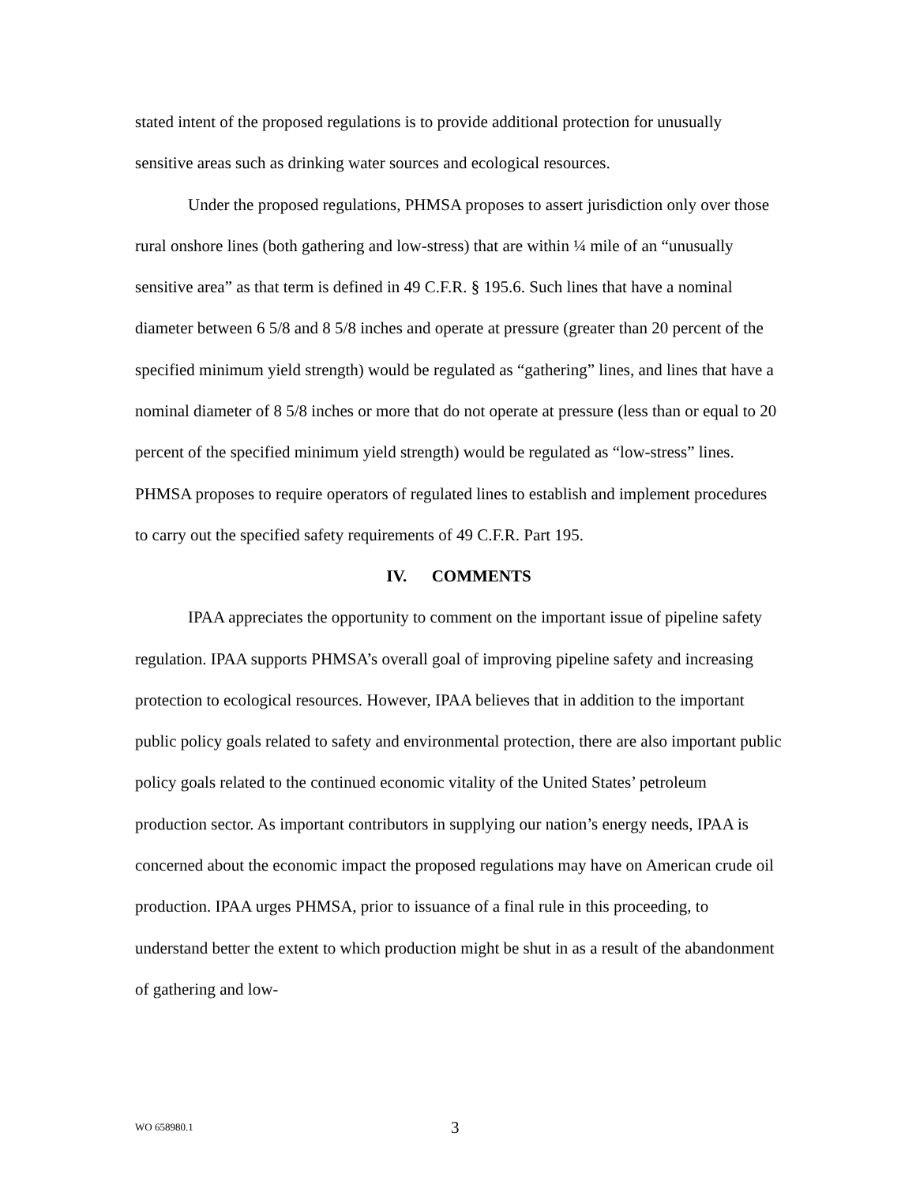stated intent of the proposed regulations is to provide additional protection for unusually sensitive areas such as drinking water sources and ecological resources.
Under the proposed regulations, PHMSA proposes to assert jurisdiction only over those rural onshore lines (both gathering and low-stress) that are within ¼ mile of an “unusually sensitive area” as that term is defined in 49 C.F.R. § 195.6. Such lines that have a nominal diameter between 6 5/8 and 8 5/8 inches and operate at pressure (greater than 20 percent of the specified minimum yield strength) would be regulated as “gathering” lines, and lines that have a nominal diameter of 8 5/8 inches or more that do not operate at pressure (less than or equal to 20 percent of the specified minimum yield strength) would be regulated as “low-stress” lines. PHMSA proposes to require operators of regulated lines to establish and implement procedures to carry out the specified safety requirements of 49 C.F.R. Part 195.
IV. COMMENTS
IPAA appreciates the opportunity to comment on the important issue of pipeline safety regulation. IPAA supports PHMSA’s overall goal of improving pipeline safety and increasing protection to ecological resources. However, IPAA believes that in addition to the important public policy goals related to safety and environmental protection, there are also important public policy goals related to the continued economic vitality of the United States’ petroleum production sector. As important contributors in supplying our nation’s energy needs, IPAA is concerned about the economic impact the proposed regulations may have on American crude oil production. IPAA urges PHMSA, prior to issuance of a final rule in this proceeding, to understand better the extent to which production might be shut in as a result of the abandonment of gathering and low-
WO 658980.1 3